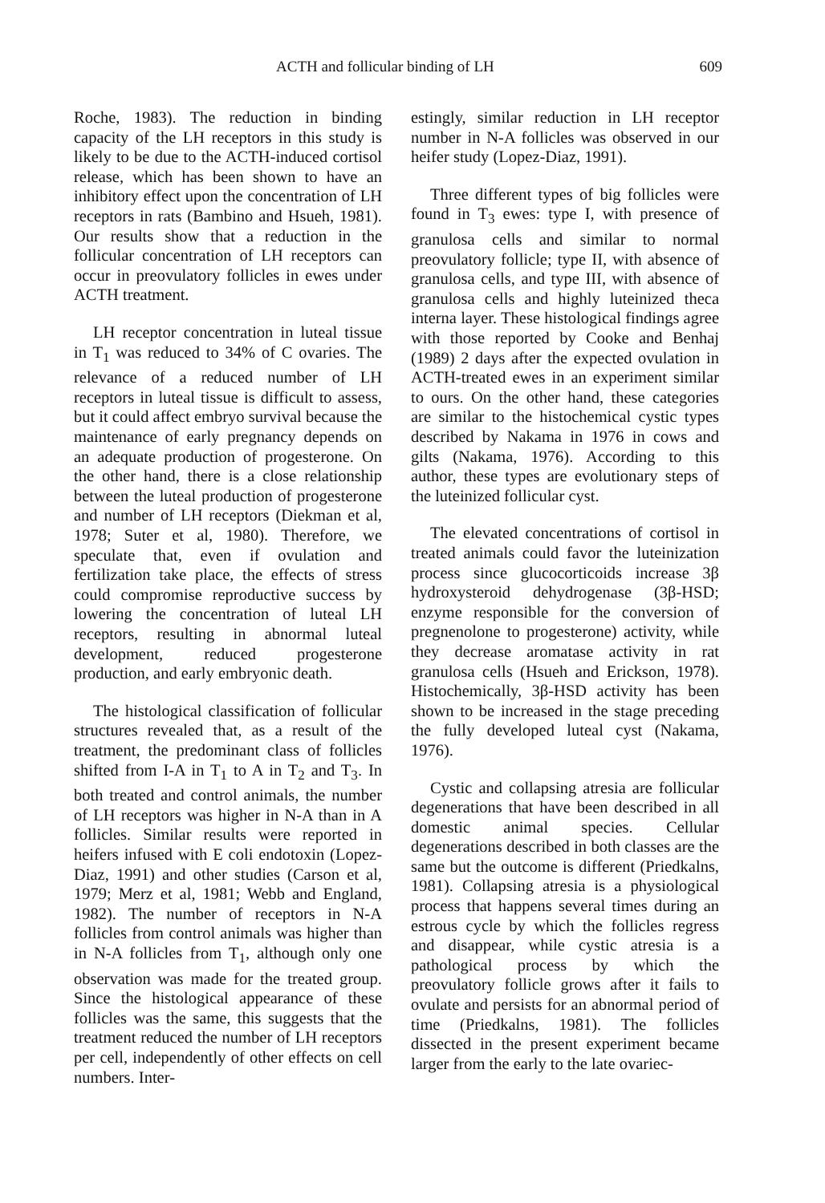ACTH and follicular binding of LH 609
Roche, 1983). The reduction in binding capacity of the LH receptors in this study is likely to be due to the ACTH-induced cortisol release, which has been shown to have an inhibitory effect upon the concentration of LH receptors in rats (Bambino and Hsueh, 1981). Our results show that a reduction in the follicular concentration of LH receptors can occur in preovulatory follicles in ewes under ACTH treatment.
LH receptor concentration in luteal tissue in T<sub>1</sub> was reduced to 34% of C ovaries. The relevance of a reduced number of LH receptors in luteal tissue is difficult to assess, but it could affect embryo survival because the maintenance of early pregnancy depends on an adequate production of progesterone. On the other hand, there is a close relationship between the luteal production of progesterone and number of LH receptors (Diekman et al, 1978; Suter et al, 1980). Therefore, we speculate that, even if ovulation and fertilization take place, the effects of stress could compromise reproductive success by lowering the concentration of luteal LH receptors, resulting in abnormal luteal development, reduced progesterone production, and early embryonic death.
The histological classification of follicular structures revealed that, as a result of the treatment, the predominant class of follicles shifted from I-A in T<sub>1</sub> to A in T<sub>2</sub> and T<sub>3</sub>. In both treated and control animals, the number of LH receptors was higher in N-A than in A follicles. Similar results were reported in heifers infused with E coli endotoxin (Lopez-Diaz, 1991) and other studies (Carson et al, 1979; Merz et al, 1981; Webb and England, 1982). The number of receptors in N-A follicles from control animals was higher than in N-A follicles from T<sub>1</sub>, although only one observation was made for the treated group. Since the histological appearance of these follicles was the same, this suggests that the treatment reduced the number of LH receptors per cell, independently of other effects on cell numbers. Inter-
estingly, similar reduction in LH receptor number in N-A follicles was observed in our heifer study (Lopez-Diaz, 1991).
Three different types of big follicles were found in T<sub>3</sub> ewes: type I, with presence of granulosa cells and similar to normal preovulatory follicle; type II, with absence of granulosa cells, and type III, with absence of granulosa cells and highly luteinized theca interna layer. These histological findings agree with those reported by Cooke and Benhaj (1989) 2 days after the expected ovulation in ACTH-treated ewes in an experiment similar to ours. On the other hand, these categories are similar to the histochemical cystic types described by Nakama in 1976 in cows and gilts (Nakama, 1976). According to this author, these types are evolutionary steps of the luteinized follicular cyst.
The elevated concentrations of cortisol in treated animals could favor the luteinization process since glucocorticoids increase 3β hydroxysteroid dehydrogenase (3β-HSD; enzyme responsible for the conversion of pregnenolone to progesterone) activity, while they decrease aromatase activity in rat granulosa cells (Hsueh and Erickson, 1978). Histochemically, 3β-HSD activity has been shown to be increased in the stage preceding the fully developed luteal cyst (Nakama, 1976).
Cystic and collapsing atresia are follicular degenerations that have been described in all domestic animal species. Cellular degenerations described in both classes are the same but the outcome is different (Priedkalns, 1981). Collapsing atresia is a physiological process that happens several times during an estrous cycle by which the follicles regress and disappear, while cystic atresia is a pathological process by which the preovulatory follicle grows after it fails to ovulate and persists for an abnormal period of time (Priedkalns, 1981). The follicles dissected in the present experiment became larger from the early to the late ovariec-